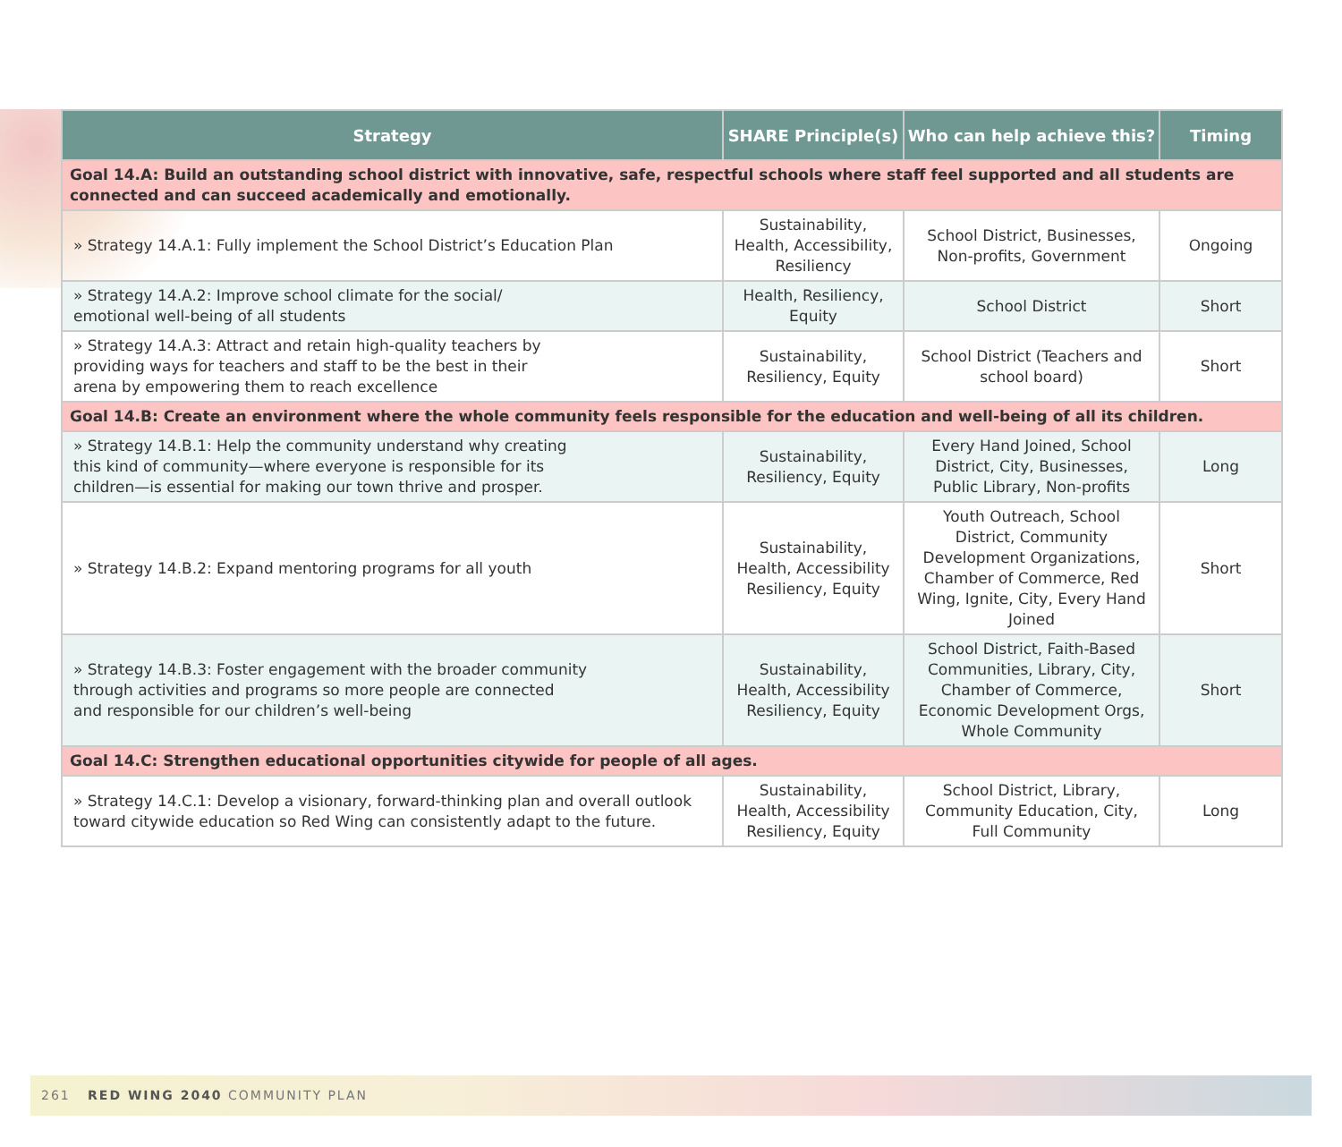| Strategy | SHARE Principle(s) | Who can help achieve this? | Timing |
| --- | --- | --- | --- |
| Goal 14.A: Build an outstanding school district with innovative, safe, respectful schools where staff feel supported and all students are connected and can succeed academically and emotionally. | | | |
| » Strategy 14.A.1: Fully implement the School District’s Education Plan | Sustainability, Health, Accessibility, Resiliency | School District, Businesses, Non-profits, Government | Ongoing |
| » Strategy 14.A.2: Improve school climate for the social/ emotional well-being of all students | Health, Resiliency, Equity | School District | Short |
| » Strategy 14.A.3: Attract and retain high-quality teachers by providing ways for teachers and staff to be the best in their arena by empowering them to reach excellence | Sustainability, Resiliency, Equity | School District (Teachers and school board) | Short |
| Goal 14.B: Create an environment where the whole community feels responsible for the education and well-being of all its children. | | | |
| » Strategy 14.B.1: Help the community understand why creating this kind of community—where everyone is responsible for its children—is essential for making our town thrive and prosper. | Sustainability, Resiliency, Equity | Every Hand Joined, School District, City, Businesses, Public Library, Non-profits | Long |
| » Strategy 14.B.2: Expand mentoring programs for all youth | Sustainability, Health, Accessibility Resiliency, Equity | Youth Outreach, School District, Community Development Organizations, Chamber of Commerce, Red Wing, Ignite, City, Every Hand Joined | Short |
| » Strategy 14.B.3: Foster engagement with the broader community through activities and programs so more people are connected and responsible for our children’s well-being | Sustainability, Health, Accessibility Resiliency, Equity | School District, Faith-Based Communities, Library, City, Chamber of Commerce, Economic Development Orgs, Whole Community | Short |
| Goal 14.C: Strengthen educational opportunities citywide for people of all ages. | | | |
| » Strategy 14.C.1: Develop a visionary, forward-thinking plan and overall outlook toward citywide education so Red Wing can consistently adapt to the future. | Sustainability, Health, Accessibility Resiliency, Equity | School District, Library, Community Education, City, Full Community | Long |
261 RED WING 2040 COMMUNITY PLAN